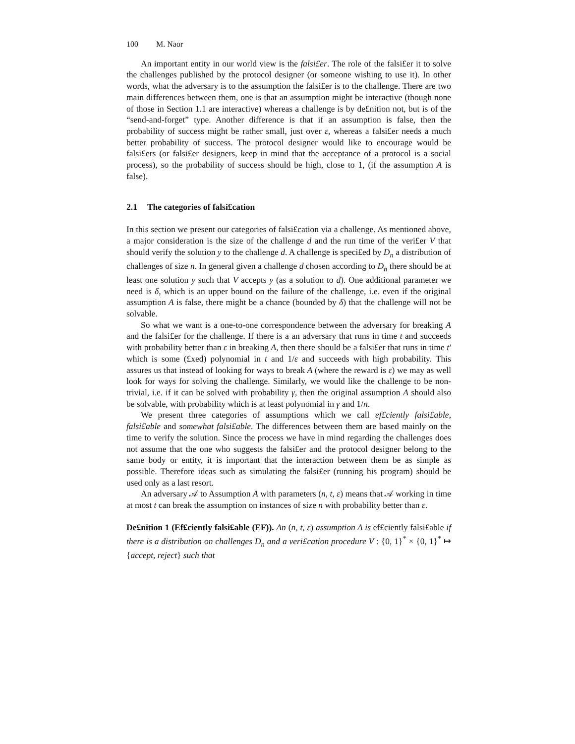100 M. Naor
An important entity in our world view is the falsi£er. The role of the falsi£er it to solve the challenges published by the protocol designer (or someone wishing to use it). In other words, what the adversary is to the assumption the falsi£er is to the challenge. There are two main differences between them, one is that an assumption might be interactive (though none of those in Section 1.1 are interactive) whereas a challenge is by de£nition not, but is of the “send-and-forget” type. Another difference is that if an assumption is false, then the probability of success might be rather small, just over ε, whereas a falsi£er needs a much better probability of success. The protocol designer would like to encourage would be falsi£ers (or falsi£er designers, keep in mind that the acceptance of a protocol is a social process), so the probability of success should be high, close to 1, (if the assumption A is false).
2.1 The categories of falsi£cation
In this section we present our categories of falsi£cation via a challenge. As mentioned above, a major consideration is the size of the challenge d and the run time of the veri£er V that should verify the solution y to the challenge d. A challenge is speci£ed by D<sub>n</sub> a distribution of challenges of size n. In general given a challenge d chosen according to D<sub>n</sub> there should be at least one solution y such that V accepts y (as a solution to d). One additional parameter we need is δ, which is an upper bound on the failure of the challenge, i.e. even if the original assumption A is false, there might be a chance (bounded by δ) that the challenge will not be solvable.
So what we want is a one-to-one correspondence between the adversary for breaking A and the falsi£er for the challenge. If there is a an adversary that runs in time t and succeeds with probability better than ε in breaking A, then there should be a falsi£er that runs in time t′ which is some (£xed) polynomial in t and 1/ε and succeeds with high probability. This assures us that instead of looking for ways to break A (where the reward is ε) we may as well look for ways for solving the challenge. Similarly, we would like the challenge to be non-trivial, i.e. if it can be solved with probability γ, then the original assumption A should also be solvable, with probability which is at least polynomial in γ and 1/n.
We present three categories of assumptions which we call ef£ciently falsi£able, falsi£able and somewhat falsi£able. The differences between them are based mainly on the time to verify the solution. Since the process we have in mind regarding the challenges does not assume that the one who suggests the falsi£er and the protocol designer belong to the same body or entity, it is important that the interaction between them be as simple as possible. Therefore ideas such as simulating the falsi£er (running his program) should be used only as a last resort.
An adversary 𝒜 to Assumption A with parameters (n, t, ε) means that 𝒜 working in time at most t can break the assumption on instances of size n with probability better than ε.
De£nition 1 (Ef£ciently falsi£able (EF)). An (n, t, ε) assumption A is ef£ciently falsi£able if there is a distribution on challenges D<sub>n</sub> and a veri£cation procedure V : {0, 1}<sup>*</sup> × {0, 1}<sup>*</sup> ↦ {accept, reject} such that